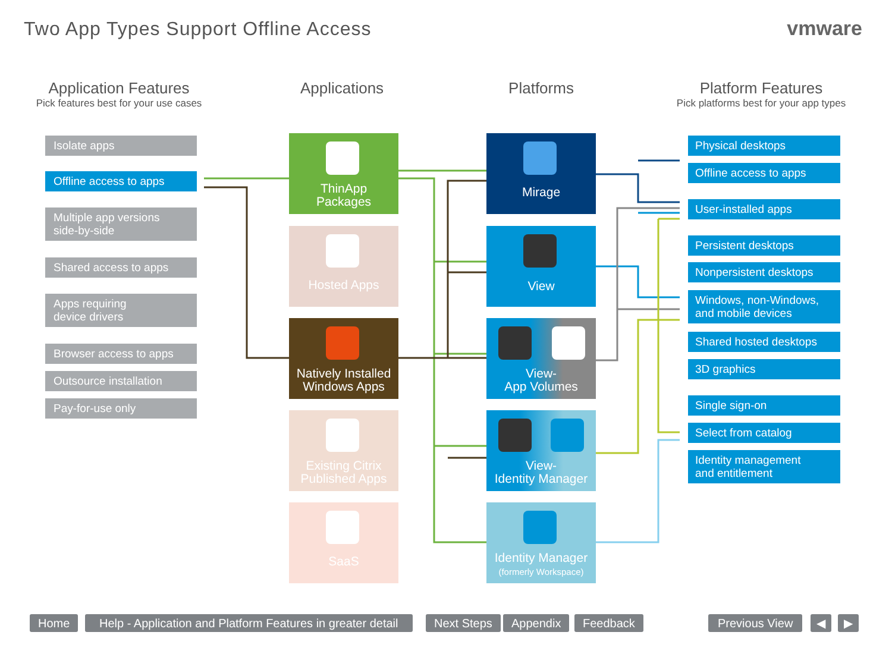Two App Types Support Offline Access
vmware
Application Features
Pick features best for your use cases
Applications Platforms
Platform Features
Pick platforms best for your app types
Isolate apps
Offline access to apps
Multiple app versions
side-by-side
Shared access to apps
Apps requiring
device drivers
Browser access to apps
Outsource installation
Pay-for-use only
ThinApp
Packages
Hosted Apps
Natively Installed
Windows Apps
Existing Citrix
Published Apps
SaaS
Mirage
View
View-
App Volumes
View-
Identity Manager
Identity Manager
(formerly Workspace)
Physical desktops
Offline access to apps
User-installed apps
Persistent desktops
Nonpersistent desktops
Windows, non-Windows,
and mobile devices
Shared hosted desktops
3D graphics
Single sign-on
Select from catalog
Identity management
and entitlement
Home
Help - Application and Platform Features in greater detail
Next Steps Appendix Feedback Previous View ◀ ▶